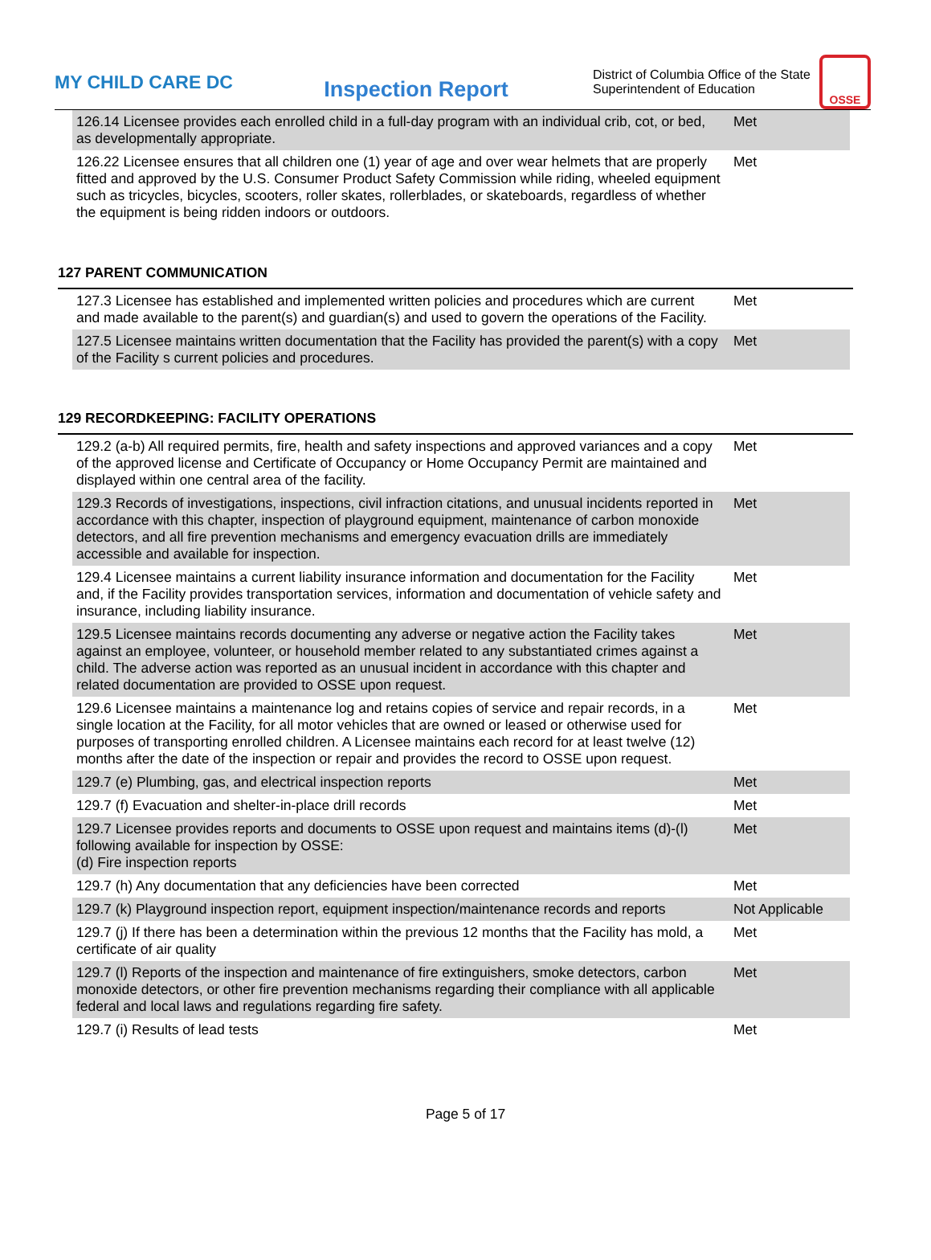MY CHILD CARE DC
Inspection Report
District of Columbia Office of the State Superintendent of Education
OSSE
| 126.14 Licensee provides each enrolled child in a full-day program with an individual crib, cot, or bed, as developmentally appropriate. | Met |
| 126.22 Licensee ensures that all children one (1) year of age and over wear helmets that are properly fitted and approved by the U.S. Consumer Product Safety Commission while riding, wheeled equipment such as tricycles, bicycles, scooters, roller skates, rollerblades, or skateboards, regardless of whether the equipment is being ridden indoors or outdoors. | Met |
127 PARENT COMMUNICATION
| 127.3 Licensee has established and implemented written policies and procedures which are current and made available to the parent(s) and guardian(s) and used to govern the operations of the Facility. | Met |
| 127.5 Licensee maintains written documentation that the Facility has provided the parent(s) with a copy of the Facility s current policies and procedures. | Met |
129 RECORDKEEPING: FACILITY OPERATIONS
| 129.2 (a-b) All required permits, fire, health and safety inspections and approved variances and a copy of the approved license and Certificate of Occupancy or Home Occupancy Permit are maintained and displayed within one central area of the facility. | Met |
| 129.3 Records of investigations, inspections, civil infraction citations, and unusual incidents reported in accordance with this chapter, inspection of playground equipment, maintenance of carbon monoxide detectors, and all fire prevention mechanisms and emergency evacuation drills are immediately accessible and available for inspection. | Met |
| 129.4 Licensee maintains a current liability insurance information and documentation for the Facility and, if the Facility provides transportation services, information and documentation of vehicle safety and insurance, including liability insurance. | Met |
| 129.5 Licensee maintains records documenting any adverse or negative action the Facility takes against an employee, volunteer, or household member related to any substantiated crimes against a child. The adverse action was reported as an unusual incident in accordance with this chapter and related documentation are provided to OSSE upon request. | Met |
| 129.6 Licensee maintains a maintenance log and retains copies of service and repair records, in a single location at the Facility, for all motor vehicles that are owned or leased or otherwise used for purposes of transporting enrolled children. A Licensee maintains each record for at least twelve (12) months after the date of the inspection or repair and provides the record to OSSE upon request. | Met |
| 129.7 (e) Plumbing, gas, and electrical inspection reports | Met |
| 129.7 (f) Evacuation and shelter-in-place drill records | Met |
| 129.7 Licensee provides reports and documents to OSSE upon request and maintains items (d)-(l) following available for inspection by OSSE: (d) Fire inspection reports | Met |
| 129.7 (h) Any documentation that any deficiencies have been corrected | Met |
| 129.7 (k) Playground inspection report, equipment inspection/maintenance records and reports | Not Applicable |
| 129.7 (j) If there has been a determination within the previous 12 months that the Facility has mold, a certificate of air quality | Met |
| 129.7 (l) Reports of the inspection and maintenance of fire extinguishers, smoke detectors, carbon monoxide detectors, or other fire prevention mechanisms regarding their compliance with all applicable federal and local laws and regulations regarding fire safety. | Met |
| 129.7 (i) Results of lead tests | Met |
Page 5 of 17